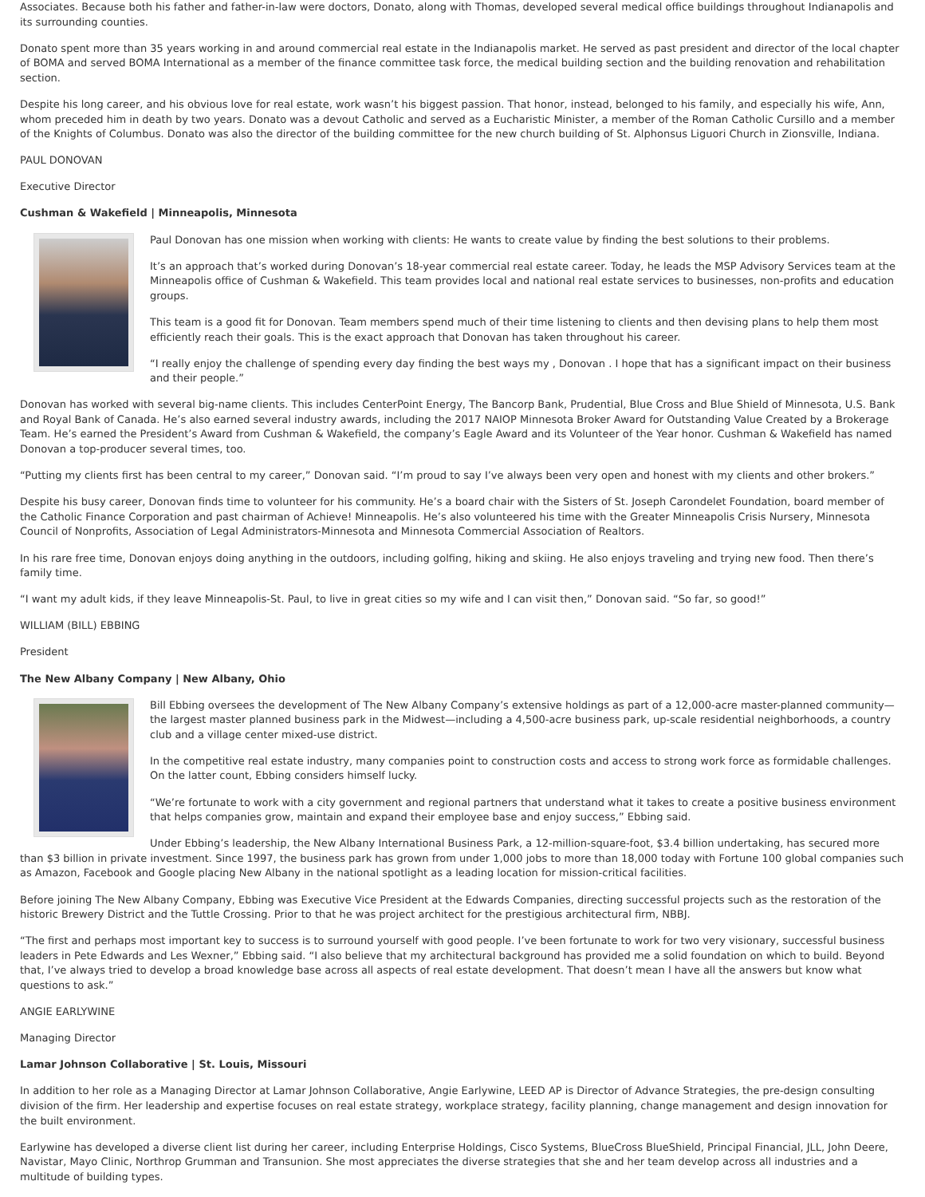Associates. Because both his father and father-in-law were doctors, Donato, along with Thomas, developed several medical office buildings throughout Indianapolis and its surrounding counties.
Donato spent more than 35 years working in and around commercial real estate in the Indianapolis market. He served as past president and director of the local chapter of BOMA and served BOMA International as a member of the finance committee task force, the medical building section and the building renovation and rehabilitation section.
Despite his long career, and his obvious love for real estate, work wasn’t his biggest passion. That honor, instead, belonged to his family, and especially his wife, Ann, whom preceded him in death by two years. Donato was a devout Catholic and served as a Eucharistic Minister, a member of the Roman Catholic Cursillo and a member of the Knights of Columbus. Donato was also the director of the building committee for the new church building of St. Alphonsus Liguori Church in Zionsville, Indiana.
PAUL DONOVAN
Executive Director
Cushman & Wakefield | Minneapolis, Minnesota
Paul Donovan has one mission when working with clients: He wants to create value by finding the best solutions to their problems.
It’s an approach that’s worked during Donovan’s 18-year commercial real estate career. Today, he leads the MSP Advisory Services team at the Minneapolis office of Cushman & Wakefield. This team provides local and national real estate services to businesses, non-profits and education groups.
This team is a good fit for Donovan. Team members spend much of their time listening to clients and then devising plans to help them most efficiently reach their goals. This is the exact approach that Donovan has taken throughout his career.
“I really enjoy the challenge of spending every day finding the best ways my , Donovan . I hope that has a significant impact on their business and their people.”
Donovan has worked with several big-name clients. This includes CenterPoint Energy, The Bancorp Bank, Prudential, Blue Cross and Blue Shield of Minnesota, U.S. Bank and Royal Bank of Canada. He’s also earned several industry awards, including the 2017 NAIOP Minnesota Broker Award for Outstanding Value Created by a Brokerage Team. He’s earned the President’s Award from Cushman & Wakefield, the company’s Eagle Award and its Volunteer of the Year honor. Cushman & Wakefield has named Donovan a top-producer several times, too.
“Putting my clients first has been central to my career,” Donovan said. “I’m proud to say I’ve always been very open and honest with my clients and other brokers.”
Despite his busy career, Donovan finds time to volunteer for his community. He’s a board chair with the Sisters of St. Joseph Carondelet Foundation, board member of the Catholic Finance Corporation and past chairman of Achieve! Minneapolis. He’s also volunteered his time with the Greater Minneapolis Crisis Nursery, Minnesota Council of Nonprofits, Association of Legal Administrators-Minnesota and Minnesota Commercial Association of Realtors.
In his rare free time, Donovan enjoys doing anything in the outdoors, including golfing, hiking and skiing. He also enjoys traveling and trying new food. Then there’s family time.
“I want my adult kids, if they leave Minneapolis-St. Paul, to live in great cities so my wife and I can visit then,” Donovan said. “So far, so good!”
WILLIAM (BILL) EBBING
President
The New Albany Company | New Albany, Ohio
Bill Ebbing oversees the development of The New Albany Company’s extensive holdings as part of a 12,000-acre master-planned community—the largest master planned business park in the Midwest—including a 4,500-acre business park, up-scale residential neighborhoods, a country club and a village center mixed-use district.
In the competitive real estate industry, many companies point to construction costs and access to strong work force as formidable challenges. On the latter count, Ebbing considers himself lucky.
“We’re fortunate to work with a city government and regional partners that understand what it takes to create a positive business environment that helps companies grow, maintain and expand their employee base and enjoy success,” Ebbing said.
Under Ebbing’s leadership, the New Albany International Business Park, a 12-million-square-foot, $3.4 billion undertaking, has secured more than $3 billion in private investment. Since 1997, the business park has grown from under 1,000 jobs to more than 18,000 today with Fortune 100 global companies such as Amazon, Facebook and Google placing New Albany in the national spotlight as a leading location for mission-critical facilities.
Before joining The New Albany Company, Ebbing was Executive Vice President at the Edwards Companies, directing successful projects such as the restoration of the historic Brewery District and the Tuttle Crossing. Prior to that he was project architect for the prestigious architectural firm, NBBJ.
“The first and perhaps most important key to success is to surround yourself with good people. I’ve been fortunate to work for two very visionary, successful business leaders in Pete Edwards and Les Wexner,” Ebbing said. “I also believe that my architectural background has provided me a solid foundation on which to build. Beyond that, I’ve always tried to develop a broad knowledge base across all aspects of real estate development. That doesn’t mean I have all the answers but know what questions to ask.”
ANGIE EARLYWINE
Managing Director
Lamar Johnson Collaborative | St. Louis, Missouri
In addition to her role as a Managing Director at Lamar Johnson Collaborative, Angie Earlywine, LEED AP is Director of Advance Strategies, the pre-design consulting division of the firm. Her leadership and expertise focuses on real estate strategy, workplace strategy, facility planning, change management and design innovation for the built environment.
Earlywine has developed a diverse client list during her career, including Enterprise Holdings, Cisco Systems, BlueCross BlueShield, Principal Financial, JLL, John Deere, Navistar, Mayo Clinic, Northrop Grumman and Transunion. She most appreciates the diverse strategies that she and her team develop across all industries and a multitude of building types.